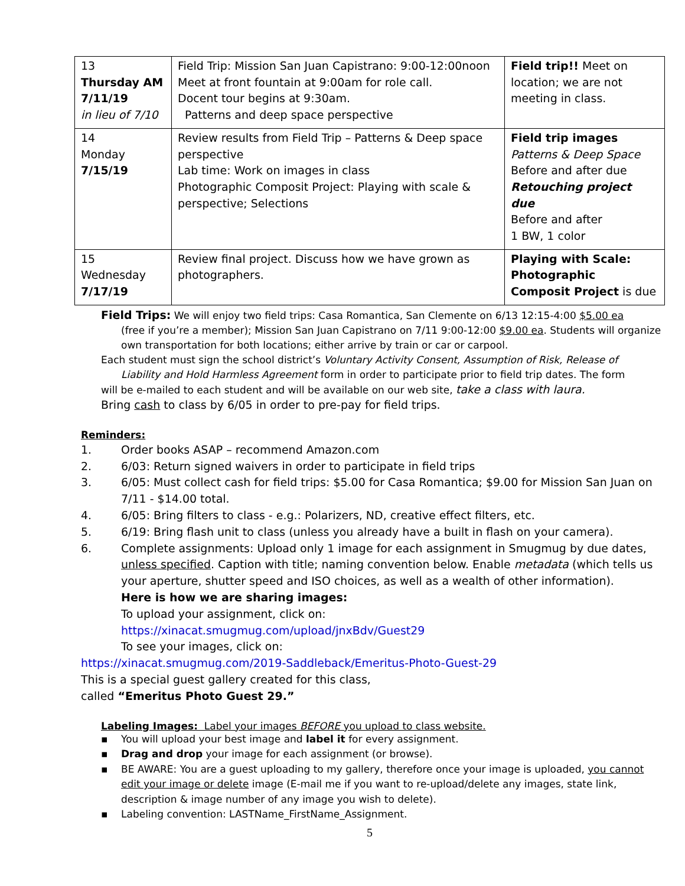| 13 Thursday AM 7/11/19 in lieu of 7/10 | Field Trip: Mission San Juan Capistrano: 9:00-12:00noon Meet at front fountain at 9:00am for role call. Docent tour begins at 9:30am. Patterns and deep space perspective | Field trip!! Meet on location; we are not meeting in class. |
| 14 Monday 7/15/19 | Review results from Field Trip – Patterns & Deep space perspective Lab time: Work on images in class Photographic Composit Project: Playing with scale & perspective; Selections | Field trip images Patterns & Deep Space Before and after due Retouching project due Before and after 1 BW, 1 color |
| 15 Wednesday 7/17/19 | Review final project. Discuss how we have grown as photographers. | Playing with Scale: Photographic Composit Project is due |
Field Trips: We will enjoy two field trips: Casa Romantica, San Clemente on 6/13 12:15-4:00 $5.00 ea
(free if you’re a member); Mission San Juan Capistrano on 7/11 9:00-12:00 $9.00 ea. Students will organize own transportation for both locations; either arrive by train or car or carpool.
Each student must sign the school district’s Voluntary Activity Consent, Assumption of Risk, Release of
Liability and Hold Harmless Agreement form in order to participate prior to field trip dates. The form
will be e-mailed to each student and will be available on our web site, take a class with laura.
Bring cash to class by 6/05 in order to pre-pay for field trips.
Reminders:
1. Order books ASAP – recommend Amazon.com
2. 6/03: Return signed waivers in order to participate in field trips
3. 6/05: Must collect cash for field trips: $5.00 for Casa Romantica; $9.00 for Mission San Juan on 7/11 - $14.00 total.
4. 6/05: Bring filters to class - e.g.: Polarizers, ND, creative effect filters, etc.
5. 6/19: Bring flash unit to class (unless you already have a built in flash on your camera).
6. Complete assignments: Upload only 1 image for each assignment in Smugmug by due dates, unless specified. Caption with title; naming convention below. Enable metadata (which tells us your aperture, shutter speed and ISO choices, as well as a wealth of other information).
Here is how we are sharing images:
To upload your assignment, click on:
https://xinacat.smugmug.com/upload/jnxBdv/Guest29
To see your images, click on:
https://xinacat.smugmug.com/2019-Saddleback/Emeritus-Photo-Guest-29
This is a special guest gallery created for this class,
called “Emeritus Photo Guest 29.”
Labeling Images: Label your images BEFORE you upload to class website.
▪ You will upload your best image and label it for every assignment.
▪ Drag and drop your image for each assignment (or browse).
▪ BE AWARE: You are a guest uploading to my gallery, therefore once your image is uploaded, you cannot edit your image or delete image (E-mail me if you want to re-upload/delete any images, state link, description & image number of any image you wish to delete).
▪ Labeling convention: LASTName_FirstName_Assignment.
5